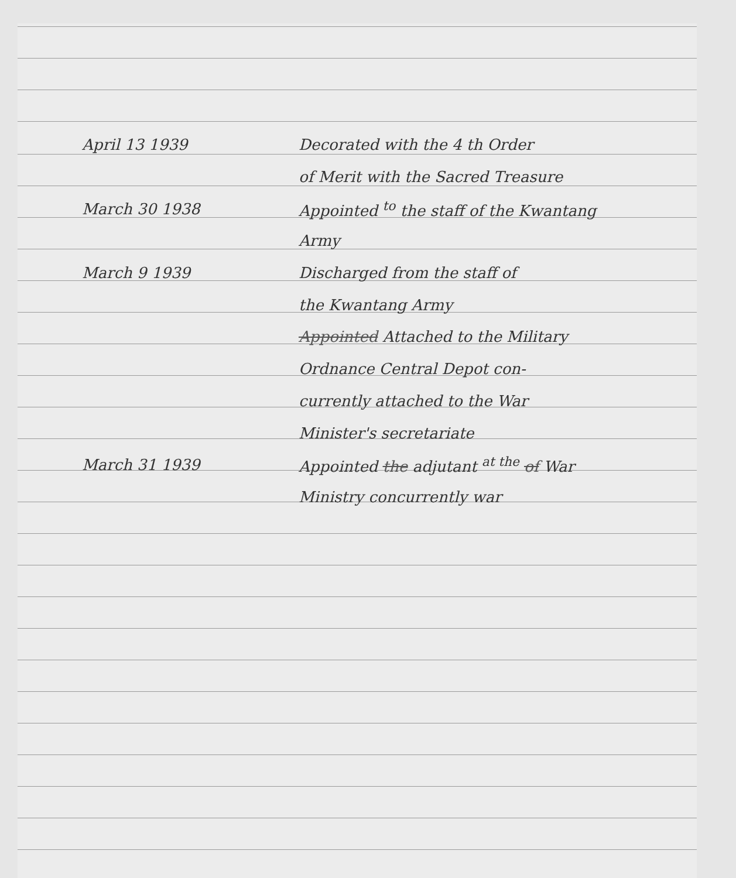April 13 1939 Decorated with the 4 th Order
of Merit with the Sacred Treasure
March 30 1938
Appointed <sup>to</sup> the staff of the Kwantang
Army
March 9 1939 Discharged from the staff of
the Kwantang Army
Appointed Attached to the Military
Ordnance Central Depot con-
currently attached to the War
Minister's secretariate
March 31 1939
Appointed the adjutant <sup>at the</sup> of War
Ministry concurrently war